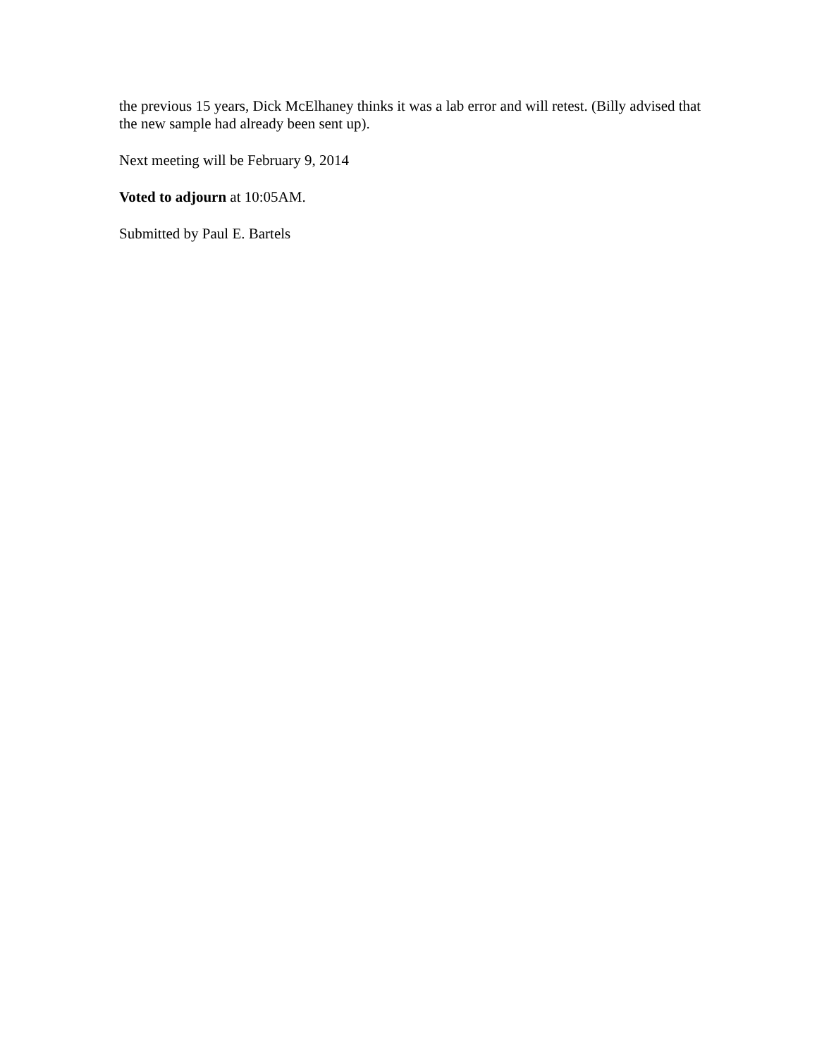the previous 15 years, Dick McElhaney thinks it was a lab error and will retest. (Billy advised that the new sample had already been sent up).
Next meeting will be February 9, 2014
Voted to adjourn at 10:05AM.
Submitted by Paul E. Bartels